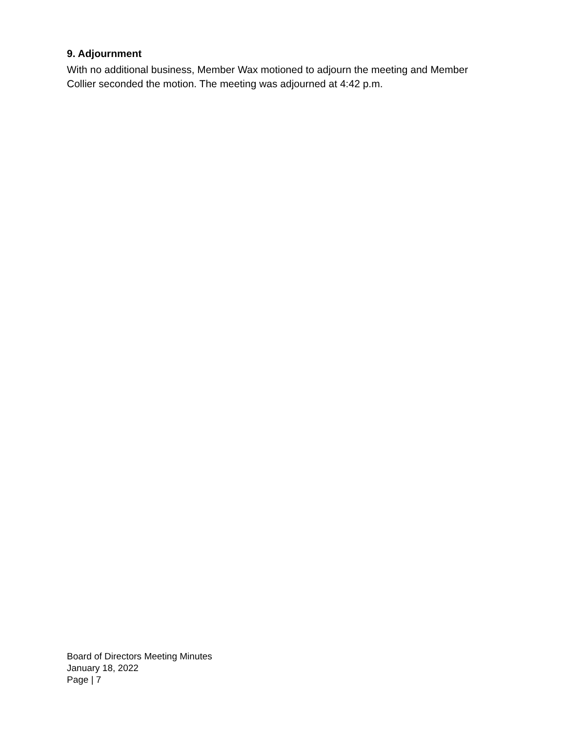9. Adjournment
With no additional business, Member Wax motioned to adjourn the meeting and Member Collier seconded the motion. The meeting was adjourned at 4:42 p.m.
Board of Directors Meeting Minutes
January 18, 2022
Page | 7